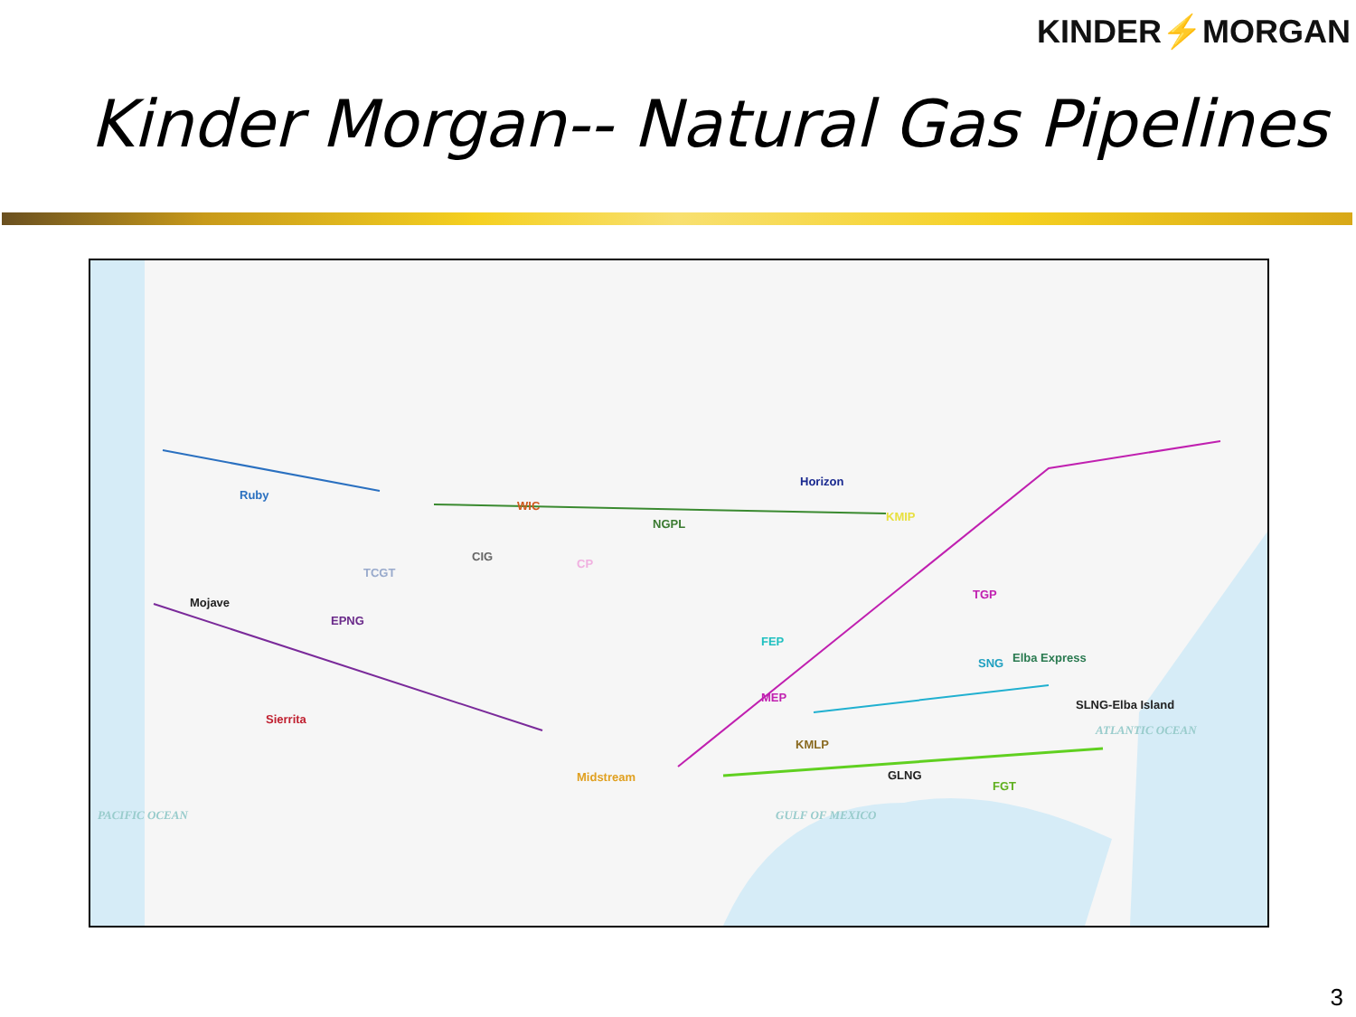KINDER⚡MORGAN
Kinder Morgan-- Natural Gas Pipelines
Ruby
WIC
CIG
NGPL
Horizon
KMIP
TCGT
CP
Mojave
EPNG
TGP
FEP
SNG Elba Express
MEP
SLNG-Elba Island
Sierrita
ATLANTIC OCEAN
KMLP
GLNG
Midstream
FGT
PACIFIC OCEAN GULF OF MEXICO
3